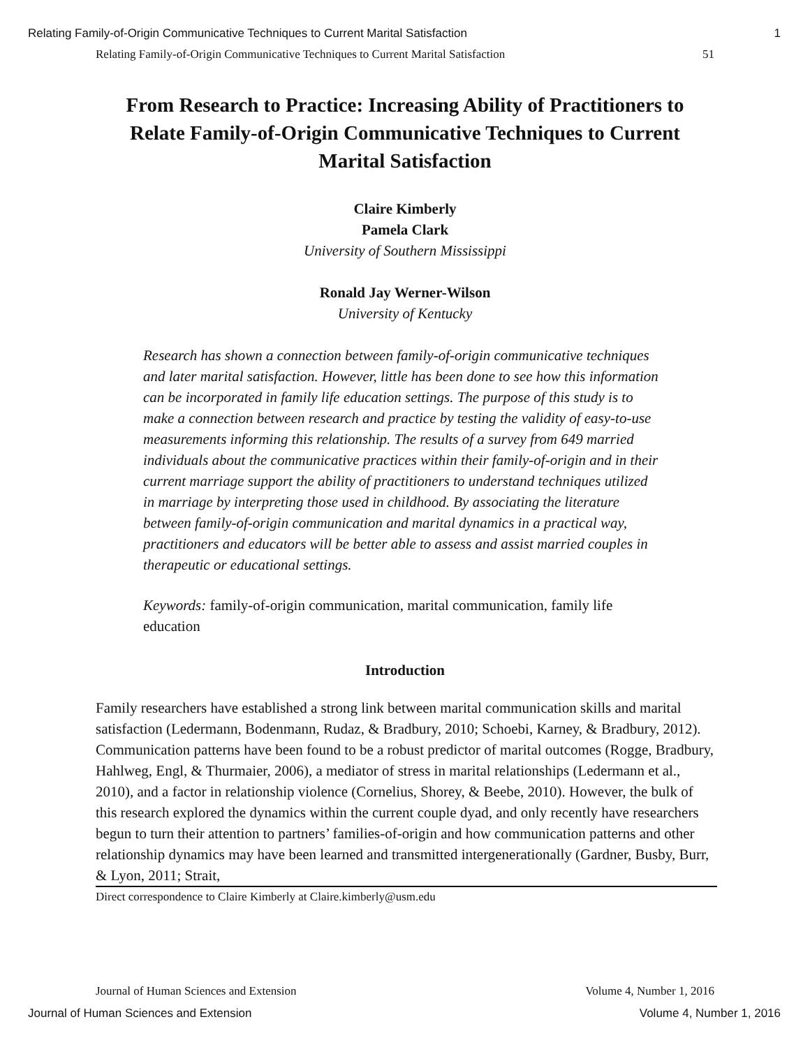Relating Family-of-Origin Communicative Techniques to Current Marital Satisfaction 1
Relating Family-of-Origin Communicative Techniques to Current Marital Satisfaction 51
From Research to Practice: Increasing Ability of Practitioners to Relate Family-of-Origin Communicative Techniques to Current Marital Satisfaction
Claire Kimberly
Pamela Clark
University of Southern Mississippi
Ronald Jay Werner-Wilson
University of Kentucky
Research has shown a connection between family-of-origin communicative techniques and later marital satisfaction. However, little has been done to see how this information can be incorporated in family life education settings. The purpose of this study is to make a connection between research and practice by testing the validity of easy-to-use measurements informing this relationship. The results of a survey from 649 married individuals about the communicative practices within their family-of-origin and in their current marriage support the ability of practitioners to understand techniques utilized in marriage by interpreting those used in childhood. By associating the literature between family-of-origin communication and marital dynamics in a practical way, practitioners and educators will be better able to assess and assist married couples in therapeutic or educational settings.
Keywords: family-of-origin communication, marital communication, family life education
Introduction
Family researchers have established a strong link between marital communication skills and marital satisfaction (Ledermann, Bodenmann, Rudaz, & Bradbury, 2010; Schoebi, Karney, & Bradbury, 2012). Communication patterns have been found to be a robust predictor of marital outcomes (Rogge, Bradbury, Hahlweg, Engl, & Thurmaier, 2006), a mediator of stress in marital relationships (Ledermann et al., 2010), and a factor in relationship violence (Cornelius, Shorey, & Beebe, 2010). However, the bulk of this research explored the dynamics within the current couple dyad, and only recently have researchers begun to turn their attention to partners’ families-of-origin and how communication patterns and other relationship dynamics may have been learned and transmitted intergenerationally (Gardner, Busby, Burr, & Lyon, 2011; Strait,
Direct correspondence to Claire Kimberly at Claire.kimberly@usm.edu
Journal of Human Sciences and Extension Volume 4, Number 1, 2016
Journal of Human Sciences and Extension Volume 4, Number 1, 2016